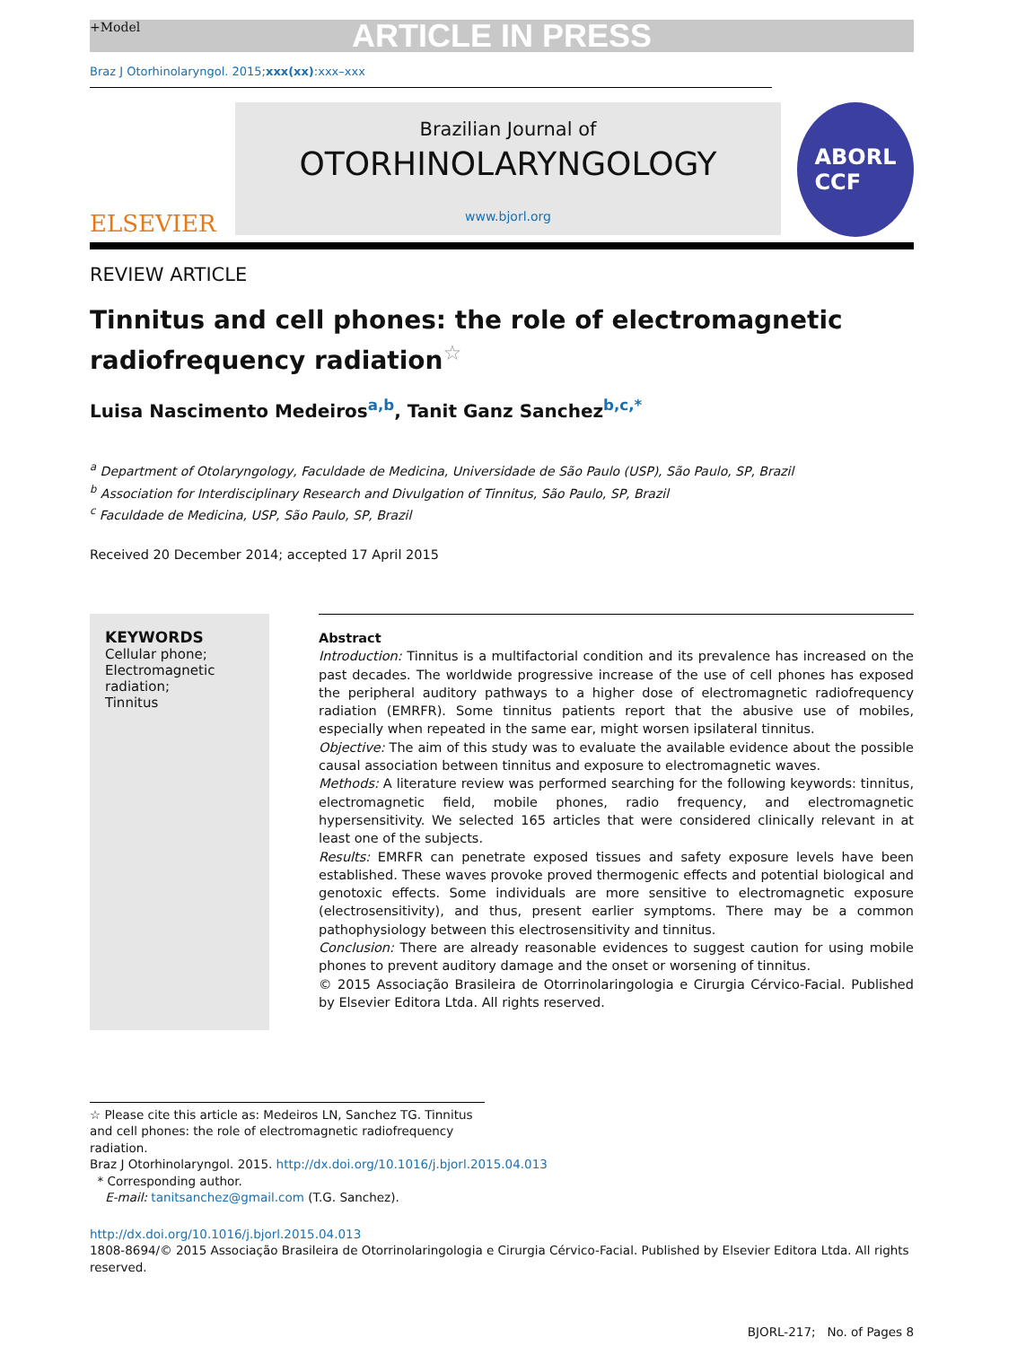+Model ARTICLE IN PRESS
Braz J Otorhinolaryngol. 2015;xxx(xx):xxx–xxx
ELSEVIER
Brazilian Journal of
OTORHINOLARYNGOLOGY
www.bjorl.org
ABORL
CCF
REVIEW ARTICLE
Tinnitus and cell phones: the role of electromagnetic radiofrequency radiation<sup>☆</sup>
Luisa Nascimento Medeiros<sup>a,b</sup>, Tanit Ganz Sanchez<sup>b,c,*</sup>
<sup>a</sup> Department of Otolaryngology, Faculdade de Medicina, Universidade de São Paulo (USP), São Paulo, SP, Brazil
<sup>b</sup> Association for Interdisciplinary Research and Divulgation of Tinnitus, São Paulo, SP, Brazil
<sup>c</sup> Faculdade de Medicina, USP, São Paulo, SP, Brazil
Received 20 December 2014; accepted 17 April 2015
KEYWORDS
Cellular phone;
Electromagnetic
radiation;
Tinnitus
Abstract
Introduction: Tinnitus is a multifactorial condition and its prevalence has increased on the past decades. The worldwide progressive increase of the use of cell phones has exposed the peripheral auditory pathways to a higher dose of electromagnetic radiofrequency radiation (EMRFR). Some tinnitus patients report that the abusive use of mobiles, especially when repeated in the same ear, might worsen ipsilateral tinnitus.
Objective: The aim of this study was to evaluate the available evidence about the possible causal association between tinnitus and exposure to electromagnetic waves.
Methods: A literature review was performed searching for the following keywords: tinnitus, electromagnetic field, mobile phones, radio frequency, and electromagnetic hypersensitivity. We selected 165 articles that were considered clinically relevant in at least one of the subjects.
Results: EMRFR can penetrate exposed tissues and safety exposure levels have been established. These waves provoke proved thermogenic effects and potential biological and genotoxic effects. Some individuals are more sensitive to electromagnetic exposure (electrosensitivity), and thus, present earlier symptoms. There may be a common pathophysiology between this electrosensitivity and tinnitus.
Conclusion: There are already reasonable evidences to suggest caution for using mobile phones to prevent auditory damage and the onset or worsening of tinnitus.
© 2015 Associação Brasileira de Otorrinolaringologia e Cirurgia Cérvico-Facial. Published by Elsevier Editora Ltda. All rights reserved.
☆ Please cite this article as: Medeiros LN, Sanchez TG. Tinnitus and cell phones: the role of electromagnetic radiofrequency radiation.
Braz J Otorhinolaryngol. 2015. http://dx.doi.org/10.1016/j.bjorl.2015.04.013
* Corresponding author.
E-mail: tanitsanchez@gmail.com (T.G. Sanchez).
http://dx.doi.org/10.1016/j.bjorl.2015.04.013
1808-8694/© 2015 Associação Brasileira de Otorrinolaringologia e Cirurgia Cérvico-Facial. Published by Elsevier Editora Ltda. All rights reserved.
BJORL-217; No. of Pages 8